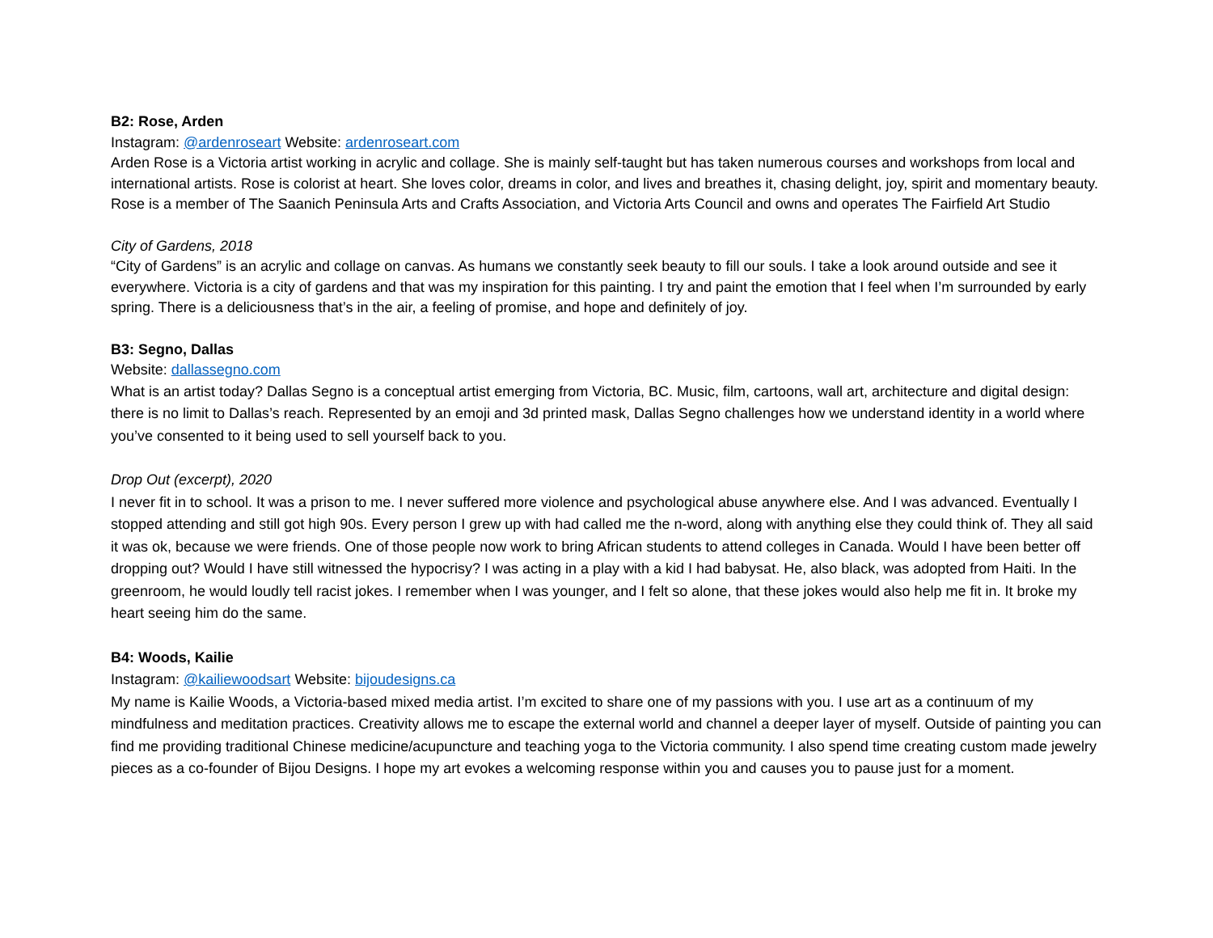B2: Rose, Arden
Instagram: @ardenroseart Website: ardenroseart.com
Arden Rose is a Victoria artist working in acrylic and collage. She is mainly self-taught but has taken numerous courses and workshops from local and international artists. Rose is colorist at heart. She loves color, dreams in color, and lives and breathes it, chasing delight, joy, spirit and momentary beauty. Rose is a member of The Saanich Peninsula Arts and Crafts Association, and Victoria Arts Council and owns and operates The Fairfield Art Studio
City of Gardens, 2018
“City of Gardens” is an acrylic and collage on canvas. As humans we constantly seek beauty to fill our souls. I take a look around outside and see it everywhere. Victoria is a city of gardens and that was my inspiration for this painting. I try and paint the emotion that I feel when I’m surrounded by early spring. There is a deliciousness that’s in the air, a feeling of promise, and hope and definitely of joy.
B3: Segno, Dallas
Website: dallassegno.com
What is an artist today? Dallas Segno is a conceptual artist emerging from Victoria, BC. Music, film, cartoons, wall art, architecture and digital design: there is no limit to Dallas’s reach. Represented by an emoji and 3d printed mask, Dallas Segno challenges how we understand identity in a world where you’ve consented to it being used to sell yourself back to you.
Drop Out (excerpt), 2020
I never fit in to school. It was a prison to me. I never suffered more violence and psychological abuse anywhere else. And I was advanced. Eventually I stopped attending and still got high 90s. Every person I grew up with had called me the n-word, along with anything else they could think of. They all said it was ok, because we were friends. One of those people now work to bring African students to attend colleges in Canada. Would I have been better off dropping out? Would I have still witnessed the hypocrisy? I was acting in a play with a kid I had babysat. He, also black, was adopted from Haiti. In the greenroom, he would loudly tell racist jokes. I remember when I was younger, and I felt so alone, that these jokes would also help me fit in. It broke my heart seeing him do the same.
B4: Woods, Kailie
Instagram: @kailiewoodsart Website: bijoudesigns.ca
My name is Kailie Woods, a Victoria-based mixed media artist. I’m excited to share one of my passions with you. I use art as a continuum of my mindfulness and meditation practices. Creativity allows me to escape the external world and channel a deeper layer of myself. Outside of painting you can find me providing traditional Chinese medicine/acupuncture and teaching yoga to the Victoria community. I also spend time creating custom made jewelry pieces as a co-founder of Bijou Designs. I hope my art evokes a welcoming response within you and causes you to pause just for a moment.